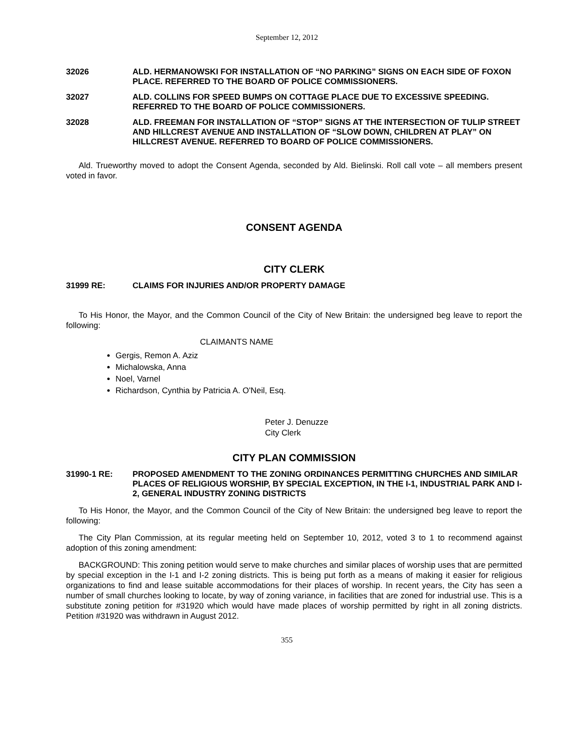September 12, 2012
32026 ALD. HERMANOWSKI FOR INSTALLATION OF “NO PARKING” SIGNS ON EACH SIDE OF FOXON PLACE. REFERRED TO THE BOARD OF POLICE COMMISSIONERS.
32027 ALD. COLLINS FOR SPEED BUMPS ON COTTAGE PLACE DUE TO EXCESSIVE SPEEDING. REFERRED TO THE BOARD OF POLICE COMMISSIONERS.
32028 ALD. FREEMAN FOR INSTALLATION OF “STOP” SIGNS AT THE INTERSECTION OF TULIP STREET AND HILLCREST AVENUE AND INSTALLATION OF “SLOW DOWN, CHILDREN AT PLAY” ON HILLCREST AVENUE. REFERRED TO BOARD OF POLICE COMMISSIONERS.
Ald. Trueworthy moved to adopt the Consent Agenda, seconded by Ald. Bielinski. Roll call vote – all members present voted in favor.
CONSENT AGENDA
CITY CLERK
31999 RE: CLAIMS FOR INJURIES AND/OR PROPERTY DAMAGE
To His Honor, the Mayor, and the Common Council of the City of New Britain: the undersigned beg leave to report the following:
CLAIMANTS NAME
Gergis, Remon A. Aziz
Michalowska, Anna
Noel, Varnel
Richardson, Cynthia by Patricia A. O'Neil, Esq.
Peter J. Denuzze
City Clerk
CITY PLAN COMMISSION
31990-1 RE: PROPOSED AMENDMENT TO THE ZONING ORDINANCES PERMITTING CHURCHES AND SIMILAR PLACES OF RELIGIOUS WORSHIP, BY SPECIAL EXCEPTION, IN THE I-1, INDUSTRIAL PARK AND I-2, GENERAL INDUSTRY ZONING DISTRICTS
To His Honor, the Mayor, and the Common Council of the City of New Britain: the undersigned beg leave to report the following:
The City Plan Commission, at its regular meeting held on September 10, 2012, voted 3 to 1 to recommend against adoption of this zoning amendment:
BACKGROUND: This zoning petition would serve to make churches and similar places of worship uses that are permitted by special exception in the I-1 and I-2 zoning districts. This is being put forth as a means of making it easier for religious organizations to find and lease suitable accommodations for their places of worship. In recent years, the City has seen a number of small churches looking to locate, by way of zoning variance, in facilities that are zoned for industrial use. This is a substitute zoning petition for #31920 which would have made places of worship permitted by right in all zoning districts. Petition #31920 was withdrawn in August 2012.
355